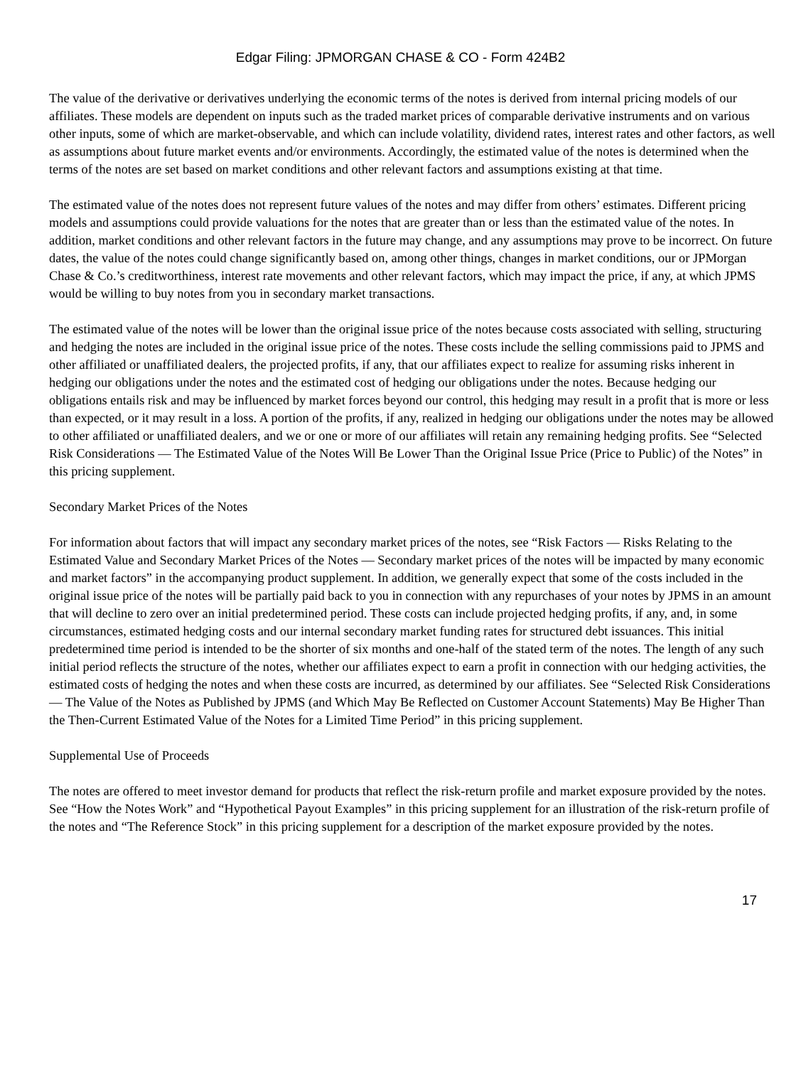Edgar Filing: JPMORGAN CHASE & CO - Form 424B2
The value of the derivative or derivatives underlying the economic terms of the notes is derived from internal pricing models of our affiliates. These models are dependent on inputs such as the traded market prices of comparable derivative instruments and on various other inputs, some of which are market-observable, and which can include volatility, dividend rates, interest rates and other factors, as well as assumptions about future market events and/or environments. Accordingly, the estimated value of the notes is determined when the terms of the notes are set based on market conditions and other relevant factors and assumptions existing at that time.
The estimated value of the notes does not represent future values of the notes and may differ from others’ estimates. Different pricing models and assumptions could provide valuations for the notes that are greater than or less than the estimated value of the notes. In addition, market conditions and other relevant factors in the future may change, and any assumptions may prove to be incorrect. On future dates, the value of the notes could change significantly based on, among other things, changes in market conditions, our or JPMorgan Chase & Co.’s creditworthiness, interest rate movements and other relevant factors, which may impact the price, if any, at which JPMS would be willing to buy notes from you in secondary market transactions.
The estimated value of the notes will be lower than the original issue price of the notes because costs associated with selling, structuring and hedging the notes are included in the original issue price of the notes. These costs include the selling commissions paid to JPMS and other affiliated or unaffiliated dealers, the projected profits, if any, that our affiliates expect to realize for assuming risks inherent in hedging our obligations under the notes and the estimated cost of hedging our obligations under the notes. Because hedging our obligations entails risk and may be influenced by market forces beyond our control, this hedging may result in a profit that is more or less than expected, or it may result in a loss. A portion of the profits, if any, realized in hedging our obligations under the notes may be allowed to other affiliated or unaffiliated dealers, and we or one or more of our affiliates will retain any remaining hedging profits. See “Selected Risk Considerations — The Estimated Value of the Notes Will Be Lower Than the Original Issue Price (Price to Public) of the Notes” in this pricing supplement.
Secondary Market Prices of the Notes
For information about factors that will impact any secondary market prices of the notes, see “Risk Factors — Risks Relating to the Estimated Value and Secondary Market Prices of the Notes — Secondary market prices of the notes will be impacted by many economic and market factors” in the accompanying product supplement. In addition, we generally expect that some of the costs included in the original issue price of the notes will be partially paid back to you in connection with any repurchases of your notes by JPMS in an amount that will decline to zero over an initial predetermined period. These costs can include projected hedging profits, if any, and, in some circumstances, estimated hedging costs and our internal secondary market funding rates for structured debt issuances. This initial predetermined time period is intended to be the shorter of six months and one-half of the stated term of the notes. The length of any such initial period reflects the structure of the notes, whether our affiliates expect to earn a profit in connection with our hedging activities, the estimated costs of hedging the notes and when these costs are incurred, as determined by our affiliates. See “Selected Risk Considerations — The Value of the Notes as Published by JPMS (and Which May Be Reflected on Customer Account Statements) May Be Higher Than the Then-Current Estimated Value of the Notes for a Limited Time Period” in this pricing supplement.
Supplemental Use of Proceeds
The notes are offered to meet investor demand for products that reflect the risk-return profile and market exposure provided by the notes. See “How the Notes Work” and “Hypothetical Payout Examples” in this pricing supplement for an illustration of the risk-return profile of the notes and “The Reference Stock” in this pricing supplement for a description of the market exposure provided by the notes.
17